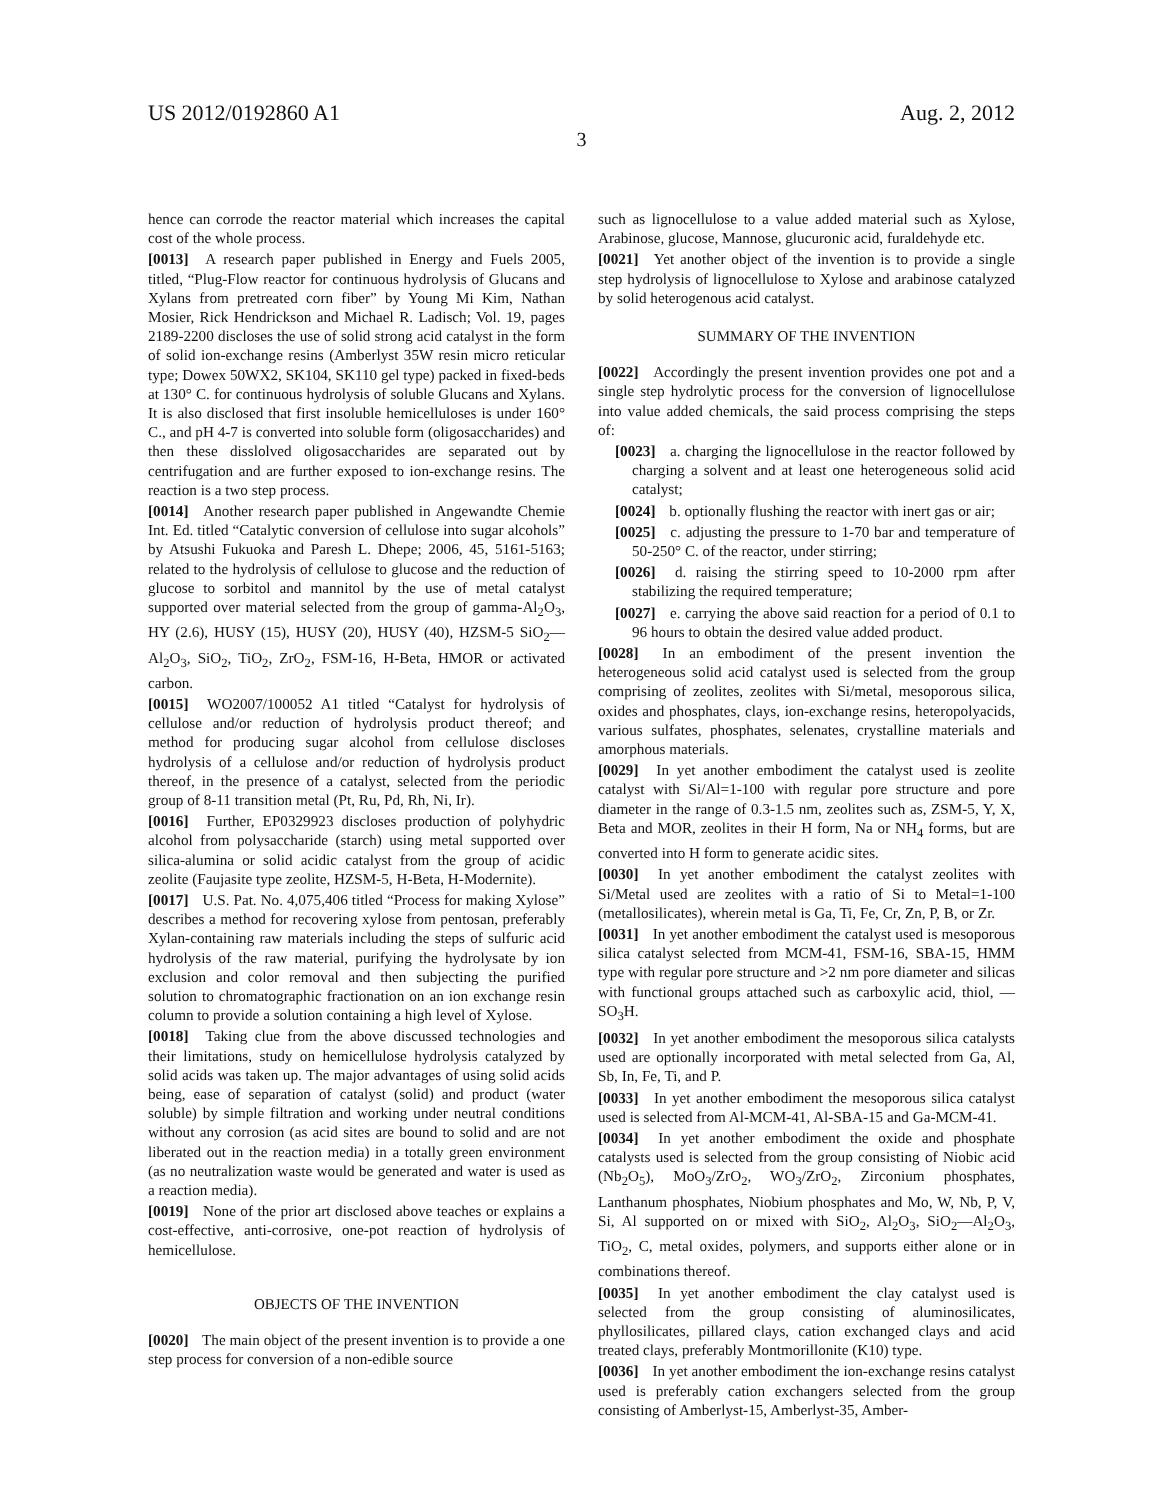US 2012/0192860 A1 Aug. 2, 2012
3
hence can corrode the reactor material which increases the capital cost of the whole process.
[0013] A research paper published in Energy and Fuels 2005, titled, “Plug-Flow reactor for continuous hydrolysis of Glucans and Xylans from pretreated corn fiber” by Young Mi Kim, Nathan Mosier, Rick Hendrickson and Michael R. Ladisch; Vol. 19, pages 2189-2200 discloses the use of solid strong acid catalyst in the form of solid ion-exchange resins (Amberlyst 35W resin micro reticular type; Dowex 50WX2, SK104, SK110 gel type) packed in fixed-beds at 130° C. for continuous hydrolysis of soluble Glucans and Xylans. It is also disclosed that first insoluble hemicelluloses is under 160° C., and pH 4-7 is converted into soluble form (oligosaccharides) and then these disslolved oligosaccharides are separated out by centrifugation and are further exposed to ion-exchange resins. The reaction is a two step process.
[0014] Another research paper published in Angewandte Chemie Int. Ed. titled “Catalytic conversion of cellulose into sugar alcohols” by Atsushi Fukuoka and Paresh L. Dhepe; 2006, 45, 5161-5163; related to the hydrolysis of cellulose to glucose and the reduction of glucose to sorbitol and mannitol by the use of metal catalyst supported over material selected from the group of gamma-Al<sub>2</sub>O<sub>3</sub>, HY (2.6), HUSY (15), HUSY (20), HUSY (40), HZSM-5 SiO<sub>2</sub>—Al<sub>2</sub>O<sub>3</sub>, SiO<sub>2</sub>, TiO<sub>2</sub>, ZrO<sub>2</sub>, FSM-16, H-Beta, HMOR or activated carbon.
[0015] WO2007/100052 A1 titled “Catalyst for hydrolysis of cellulose and/or reduction of hydrolysis product thereof; and method for producing sugar alcohol from cellulose discloses hydrolysis of a cellulose and/or reduction of hydrolysis product thereof, in the presence of a catalyst, selected from the periodic group of 8-11 transition metal (Pt, Ru, Pd, Rh, Ni, Ir).
[0016] Further, EP0329923 discloses production of polyhydric alcohol from polysaccharide (starch) using metal supported over silica-alumina or solid acidic catalyst from the group of acidic zeolite (Faujasite type zeolite, HZSM-5, H-Beta, H-Modernite).
[0017] U.S. Pat. No. 4,075,406 titled “Process for making Xylose” describes a method for recovering xylose from pentosan, preferably Xylan-containing raw materials including the steps of sulfuric acid hydrolysis of the raw material, purifying the hydrolysate by ion exclusion and color removal and then subjecting the purified solution to chromatographic fractionation on an ion exchange resin column to provide a solution containing a high level of Xylose.
[0018] Taking clue from the above discussed technologies and their limitations, study on hemicellulose hydrolysis catalyzed by solid acids was taken up. The major advantages of using solid acids being, ease of separation of catalyst (solid) and product (water soluble) by simple filtration and working under neutral conditions without any corrosion (as acid sites are bound to solid and are not liberated out in the reaction media) in a totally green environment (as no neutralization waste would be generated and water is used as a reaction media).
[0019] None of the prior art disclosed above teaches or explains a cost-effective, anti-corrosive, one-pot reaction of hydrolysis of hemicellulose.
OBJECTS OF THE INVENTION
[0020] The main object of the present invention is to provide a one step process for conversion of a non-edible source
such as lignocellulose to a value added material such as Xylose, Arabinose, glucose, Mannose, glucuronic acid, furaldehyde etc.
[0021] Yet another object of the invention is to provide a single step hydrolysis of lignocellulose to Xylose and arabinose catalyzed by solid heterogenous acid catalyst.
SUMMARY OF THE INVENTION
[0022] Accordingly the present invention provides one pot and a single step hydrolytic process for the conversion of lignocellulose into value added chemicals, the said process comprising the steps of:
[0023] a. charging the lignocellulose in the reactor followed by charging a solvent and at least one heterogeneous solid acid catalyst;
[0024] b. optionally flushing the reactor with inert gas or air;
[0025] c. adjusting the pressure to 1-70 bar and temperature of 50-250° C. of the reactor, under stirring;
[0026] d. raising the stirring speed to 10-2000 rpm after stabilizing the required temperature;
[0027] e. carrying the above said reaction for a period of 0.1 to 96 hours to obtain the desired value added product.
[0028] In an embodiment of the present invention the heterogeneous solid acid catalyst used is selected from the group comprising of zeolites, zeolites with Si/metal, mesoporous silica, oxides and phosphates, clays, ion-exchange resins, heteropolyacids, various sulfates, phosphates, selenates, crystalline materials and amorphous materials.
[0029] In yet another embodiment the catalyst used is zeolite catalyst with Si/Al=1-100 with regular pore structure and pore diameter in the range of 0.3-1.5 nm, zeolites such as, ZSM-5, Y, X, Beta and MOR, zeolites in their H form, Na or NH<sub>4</sub> forms, but are converted into H form to generate acidic sites.
[0030] In yet another embodiment the catalyst zeolites with Si/Metal used are zeolites with a ratio of Si to Metal=1-100 (metallosilicates), wherein metal is Ga, Ti, Fe, Cr, Zn, P, B, or Zr.
[0031] In yet another embodiment the catalyst used is mesoporous silica catalyst selected from MCM-41, FSM-16, SBA-15, HMM type with regular pore structure and >2 nm pore diameter and silicas with functional groups attached such as carboxylic acid, thiol, —SO<sub>3</sub>H.
[0032] In yet another embodiment the mesoporous silica catalysts used are optionally incorporated with metal selected from Ga, Al, Sb, In, Fe, Ti, and P.
[0033] In yet another embodiment the mesoporous silica catalyst used is selected from Al-MCM-41, Al-SBA-15 and Ga-MCM-41.
[0034] In yet another embodiment the oxide and phosphate catalysts used is selected from the group consisting of Niobic acid (Nb<sub>2</sub>O<sub>5</sub>), MoO<sub>3</sub>/ZrO<sub>2</sub>, WO<sub>3</sub>/ZrO<sub>2</sub>, Zirconium phosphates, Lanthanum phosphates, Niobium phosphates and Mo, W, Nb, P, V, Si, Al supported on or mixed with SiO<sub>2</sub>, Al<sub>2</sub>O<sub>3</sub>, SiO<sub>2</sub>—Al<sub>2</sub>O<sub>3</sub>, TiO<sub>2</sub>, C, metal oxides, polymers, and supports either alone or in combinations thereof.
[0035] In yet another embodiment the clay catalyst used is selected from the group consisting of aluminosilicates, phyllosilicates, pillared clays, cation exchanged clays and acid treated clays, preferably Montmorillonite (K10) type.
[0036] In yet another embodiment the ion-exchange resins catalyst used is preferably cation exchangers selected from the group consisting of Amberlyst-15, Amberlyst-35, Amber-